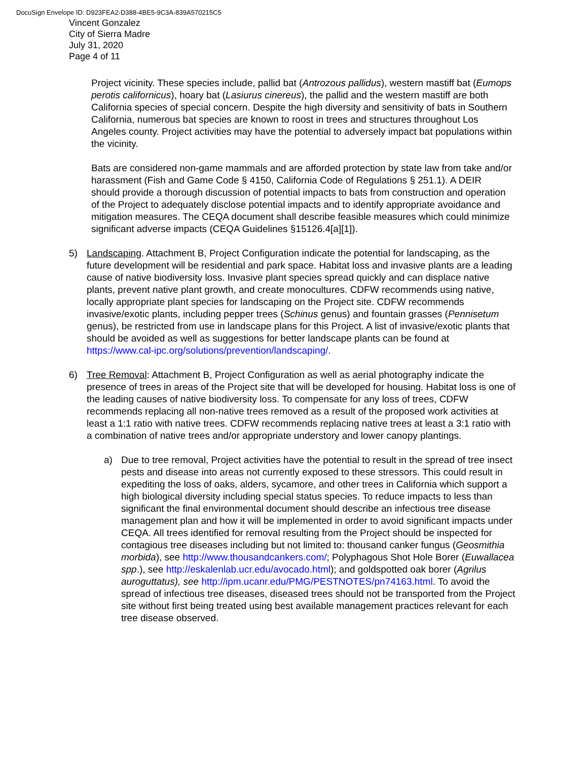DocuSign Envelope ID: D923FEA2-D388-4BE5-9C3A-839A570215C5
Vincent Gonzalez
City of Sierra Madre
July 31, 2020
Page 4 of 11
Project vicinity. These species include, pallid bat (Antrozous pallidus), western mastiff bat (Eumops perotis californicus), hoary bat (Lasiurus cinereus), the pallid and the western mastiff are both California species of special concern. Despite the high diversity and sensitivity of bats in Southern California, numerous bat species are known to roost in trees and structures throughout Los Angeles county. Project activities may have the potential to adversely impact bat populations within the vicinity.
Bats are considered non-game mammals and are afforded protection by state law from take and/or harassment (Fish and Game Code § 4150, California Code of Regulations § 251.1). A DEIR should provide a thorough discussion of potential impacts to bats from construction and operation of the Project to adequately disclose potential impacts and to identify appropriate avoidance and mitigation measures. The CEQA document shall describe feasible measures which could minimize significant adverse impacts (CEQA Guidelines §15126.4[a][1]).
5) Landscaping. Attachment B, Project Configuration indicate the potential for landscaping, as the future development will be residential and park space. Habitat loss and invasive plants are a leading cause of native biodiversity loss. Invasive plant species spread quickly and can displace native plants, prevent native plant growth, and create monocultures. CDFW recommends using native, locally appropriate plant species for landscaping on the Project site. CDFW recommends invasive/exotic plants, including pepper trees (Schinus genus) and fountain grasses (Pennisetum genus), be restricted from use in landscape plans for this Project. A list of invasive/exotic plants that should be avoided as well as suggestions for better landscape plants can be found at https://www.cal-ipc.org/solutions/prevention/landscaping/.
6) Tree Removal: Attachment B, Project Configuration as well as aerial photography indicate the presence of trees in areas of the Project site that will be developed for housing. Habitat loss is one of the leading causes of native biodiversity loss. To compensate for any loss of trees, CDFW recommends replacing all non-native trees removed as a result of the proposed work activities at least a 1:1 ratio with native trees. CDFW recommends replacing native trees at least a 3:1 ratio with a combination of native trees and/or appropriate understory and lower canopy plantings.
a) Due to tree removal, Project activities have the potential to result in the spread of tree insect pests and disease into areas not currently exposed to these stressors. This could result in expediting the loss of oaks, alders, sycamore, and other trees in California which support a high biological diversity including special status species. To reduce impacts to less than significant the final environmental document should describe an infectious tree disease management plan and how it will be implemented in order to avoid significant impacts under CEQA. All trees identified for removal resulting from the Project should be inspected for contagious tree diseases including but not limited to: thousand canker fungus (Geosmithia morbida), see http://www.thousandcankers.com/; Polyphagous Shot Hole Borer (Euwallacea spp.), see http://eskalenlab.ucr.edu/avocado.html); and goldspotted oak borer (Agrilus auroguttatus), see http://ipm.ucanr.edu/PMG/PESTNOTES/pn74163.html. To avoid the spread of infectious tree diseases, diseased trees should not be transported from the Project site without first being treated using best available management practices relevant for each tree disease observed.